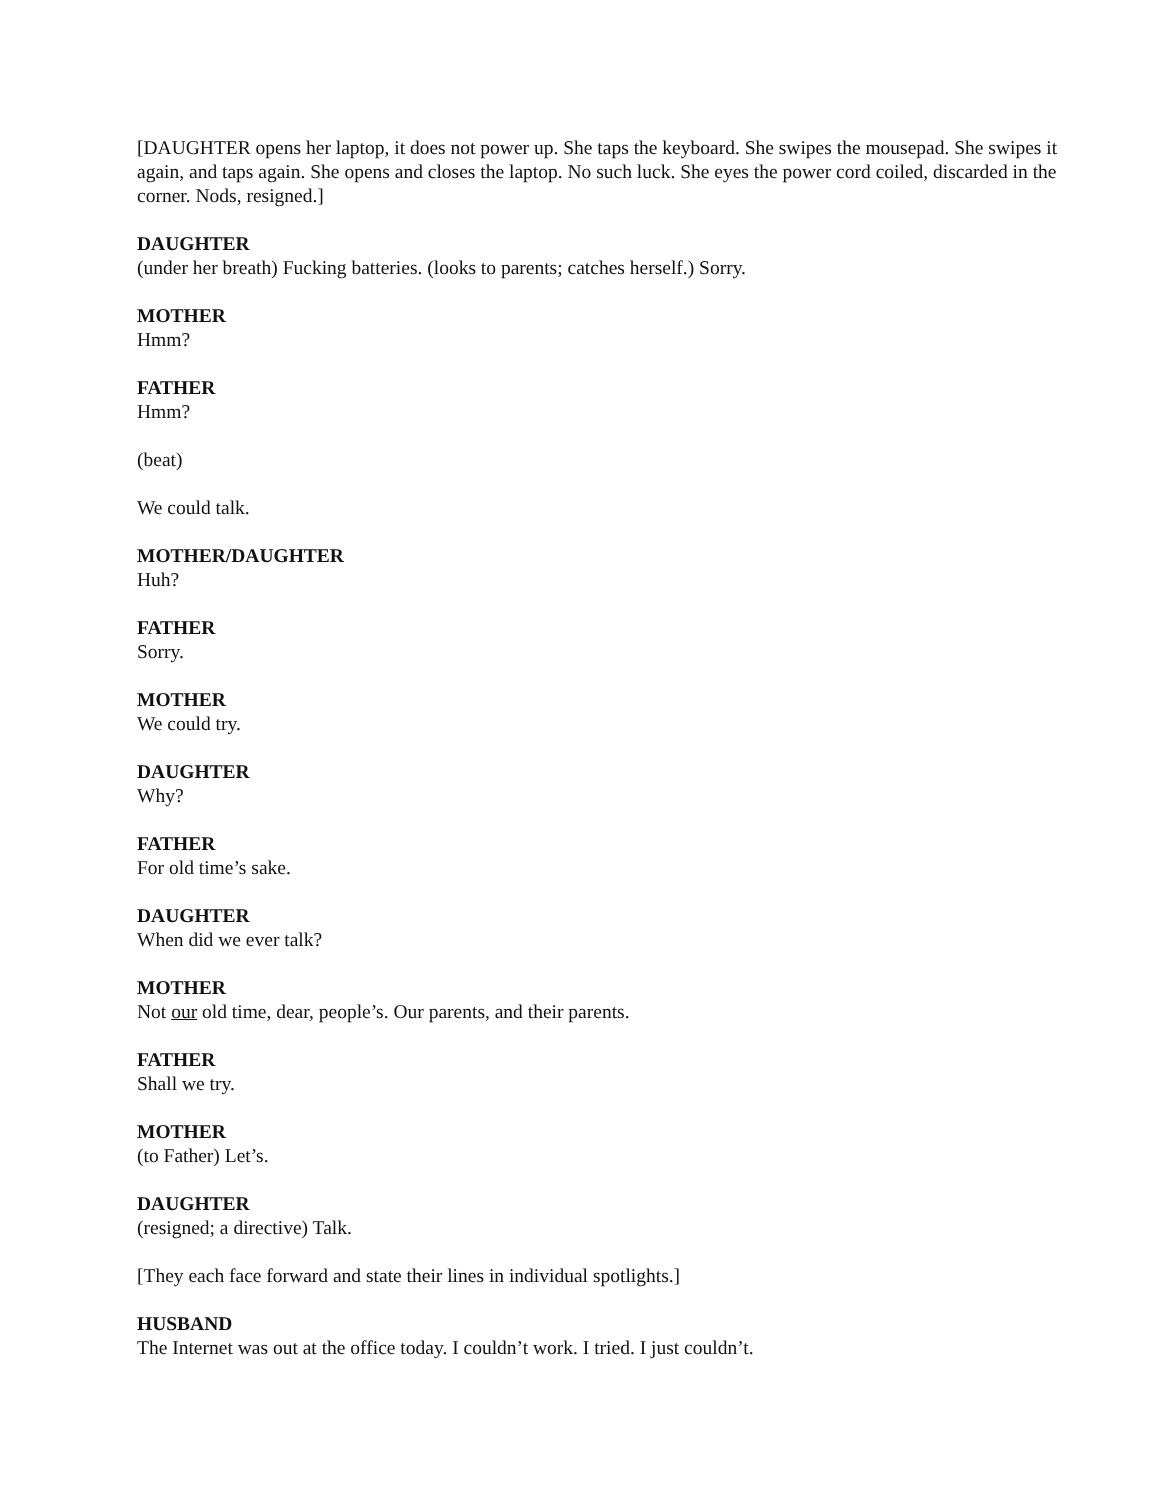[DAUGHTER opens her laptop, it does not power up. She taps the keyboard. She swipes the mousepad. She swipes it again, and taps again. She opens and closes the laptop. No such luck. She eyes the power cord coiled, discarded in the corner. Nods, resigned.]
DAUGHTER
(under her breath) Fucking batteries. (looks to parents; catches herself.) Sorry.
MOTHER
Hmm?
FATHER
Hmm?
(beat)
We could talk.
MOTHER/DAUGHTER
Huh?
FATHER
Sorry.
MOTHER
We could try.
DAUGHTER
Why?
FATHER
For old time’s sake.
DAUGHTER
When did we ever talk?
MOTHER
Not our old time, dear, people’s. Our parents, and their parents.
FATHER
Shall we try.
MOTHER
(to Father) Let’s.
DAUGHTER
(resigned; a directive) Talk.
[They each face forward and state their lines in individual spotlights.]
HUSBAND
The Internet was out at the office today. I couldn’t work. I tried. I just couldn’t.